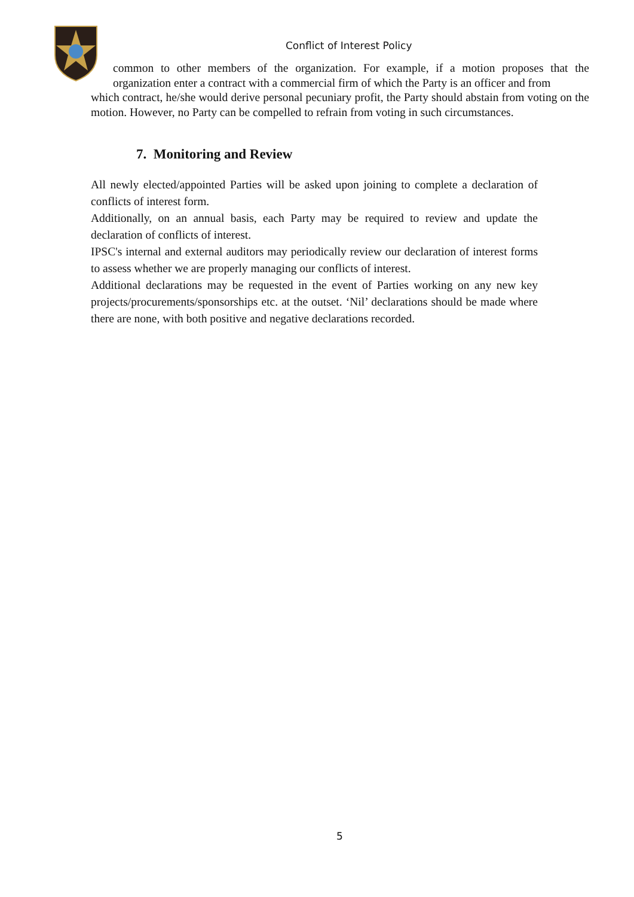Conflict of Interest Policy
common to other members of the organization. For example, if a motion proposes that the organization enter a contract with a commercial firm of which the Party is an officer and from
which contract, he/she would derive personal pecuniary profit, the Party should abstain from voting on the motion. However, no Party can be compelled to refrain from voting in such circumstances.
7. Monitoring and Review
All newly elected/appointed Parties will be asked upon joining to complete a declaration of conflicts of interest form.
Additionally, on an annual basis, each Party may be required to review and update the declaration of conflicts of interest.
IPSC's internal and external auditors may periodically review our declaration of interest forms to assess whether we are properly managing our conflicts of interest.
Additional declarations may be requested in the event of Parties working on any new key projects/procurements/sponsorships etc. at the outset. ‘Nil’ declarations should be made where there are none, with both positive and negative declarations recorded.
5